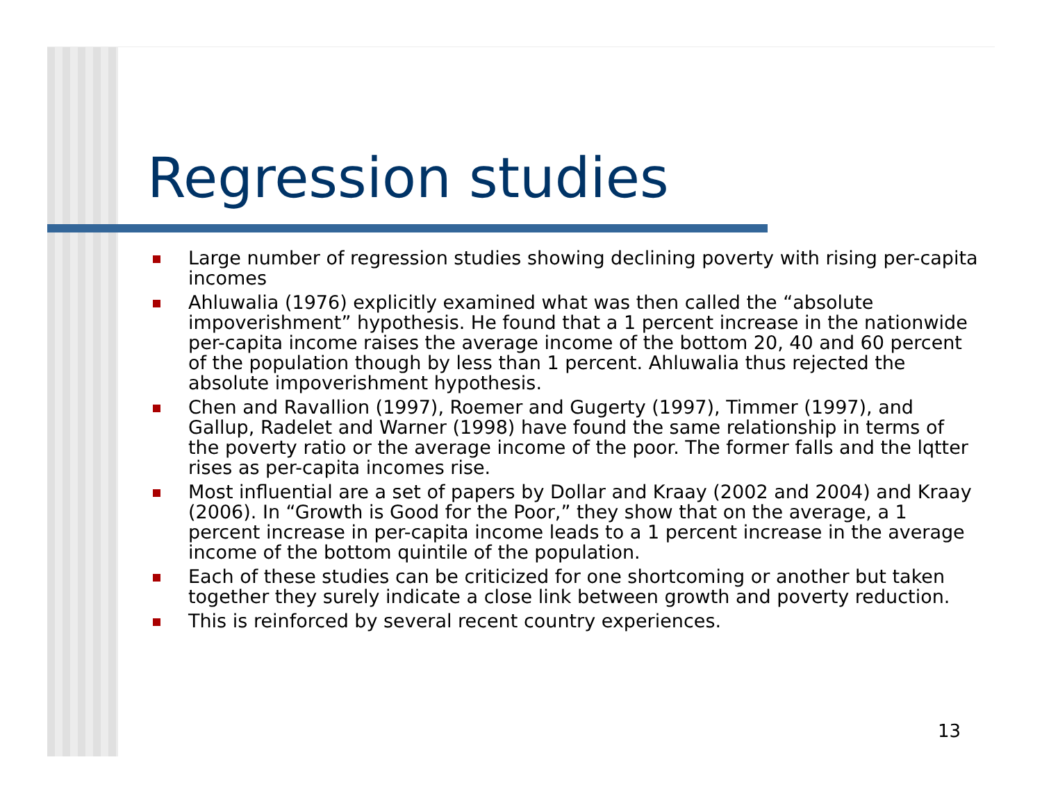Regression studies
Large number of regression studies showing declining poverty with rising per-capita incomes
Ahluwalia (1976) explicitly examined what was then called the “absolute impoverishment” hypothesis. He found that a 1 percent increase in the nationwide per-capita income raises the average income of the bottom 20, 40 and 60 percent of the population though by less than 1 percent. Ahluwalia thus rejected the absolute impoverishment hypothesis.
Chen and Ravallion (1997), Roemer and Gugerty (1997), Timmer (1997), and Gallup, Radelet and Warner (1998) have found the same relationship in terms of the poverty ratio or the average income of the poor. The former falls and the lqtter rises as per-capita incomes rise.
Most influential are a set of papers by Dollar and Kraay (2002 and 2004) and Kraay (2006). In “Growth is Good for the Poor,” they show that on the average, a 1 percent increase in per-capita income leads to a 1 percent increase in the average income of the bottom quintile of the population.
Each of these studies can be criticized for one shortcoming or another but taken together they surely indicate a close link between growth and poverty reduction.
This is reinforced by several recent country experiences.
13